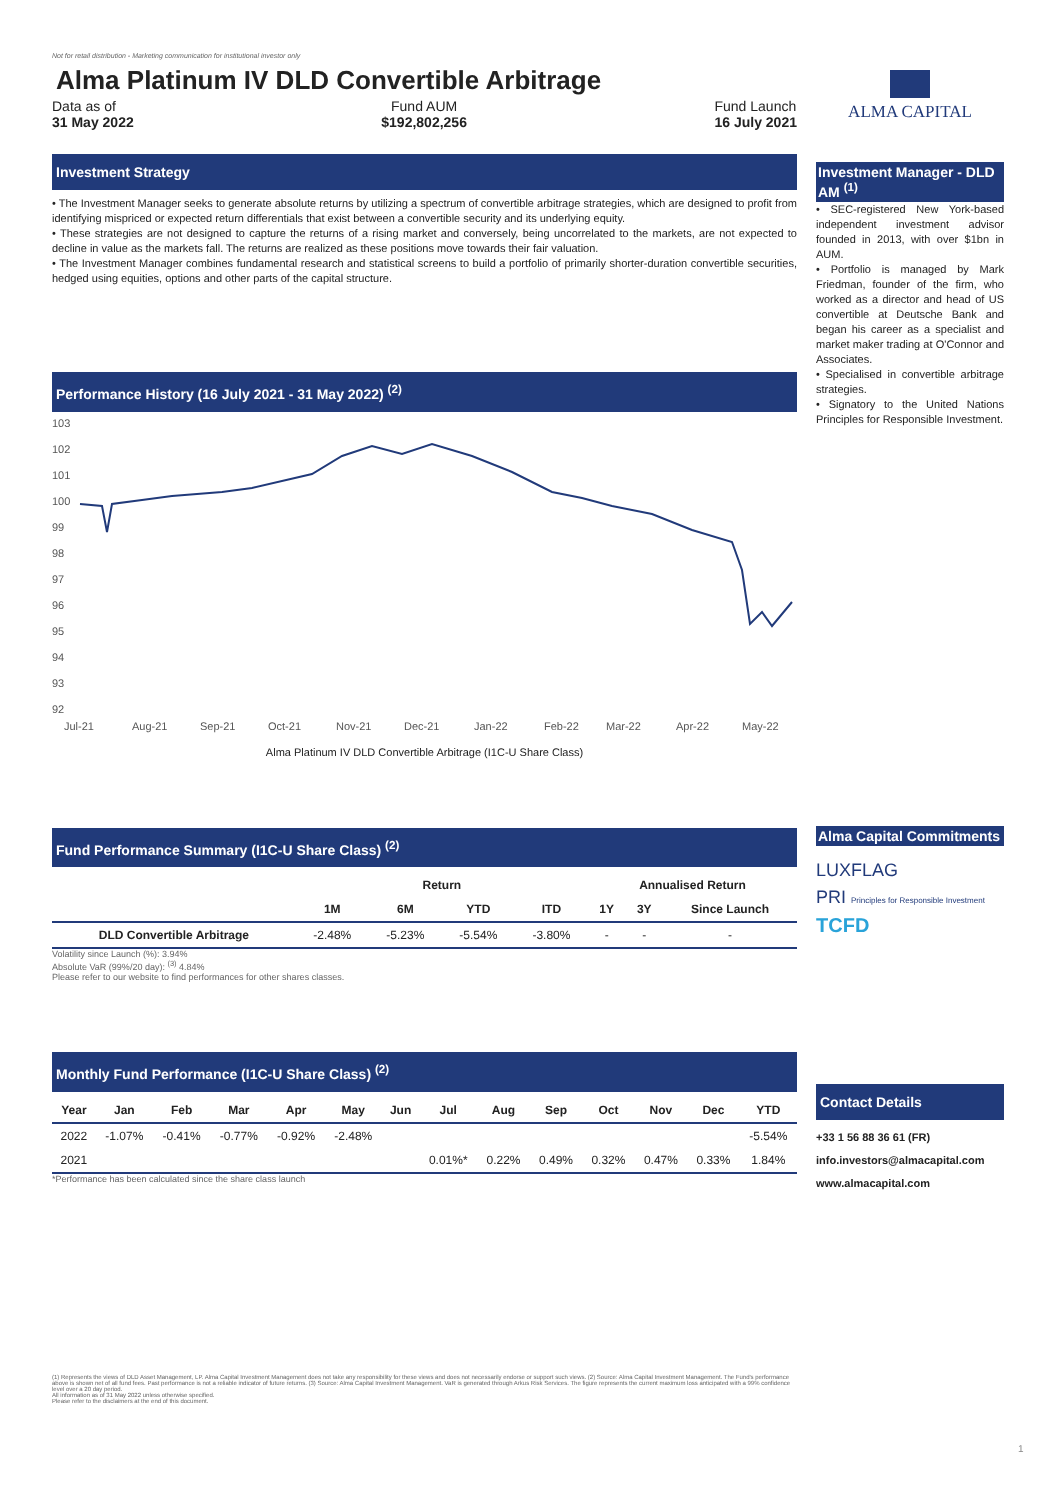Not for retail distribution - Marketing communication for institutional investor only
Alma Platinum IV DLD Convertible Arbitrage
Data as of
31 May 2022
Fund AUM
$192,802,256
Fund Launch
16 July 2021
Investment Strategy
• The Investment Manager seeks to generate absolute returns by utilizing a spectrum of convertible arbitrage strategies, which are designed to profit from identifying mispriced or expected return differentials that exist between a convertible security and its underlying equity.
• These strategies are not designed to capture the returns of a rising market and conversely, being uncorrelated to the markets, are not expected to decline in value as the markets fall. The returns are realized as these positions move towards their fair valuation.
• The Investment Manager combines fundamental research and statistical screens to build a portfolio of primarily shorter-duration convertible securities, hedged using equities, options and other parts of the capital structure.
Performance History (16 July 2021 - 31 May 2022) <sup>(2)</sup>
103
102
101
100
99
98
97
96
95
94
93
92
Jul-21
Aug-21
Sep-21
Oct-21
Nov-21
Dec-21
Jan-22
Feb-22
Mar-22
Apr-22
May-22
Alma Platinum IV DLD Convertible Arbitrage (I1C-U Share Class)
Fund Performance Summary (I1C-U Share Class) <sup>(2)</sup>
| | Return | | | | Annualised Return | | |
| --- | --- | --- | --- | --- | --- | --- | --- |
| | 1M | 6M | YTD | ITD | 1Y | 3Y | Since Launch |
| DLD Convertible Arbitrage | -2.48% | -5.23% | -5.54% | -3.80% | - | - | - |
Volatility since Launch (%): 3.94%
Absolute VaR (99%/20 day): <sup>(3)</sup> 4.84%
Please refer to our website to find performances for other shares classes.
Monthly Fund Performance (I1C-U Share Class) <sup>(2)</sup>
| Year | Jan | Feb | Mar | Apr | May | Jun | Jul | Aug | Sep | Oct | Nov | Dec | YTD |
| --- | --- | --- | --- | --- | --- | --- | --- | --- | --- | --- | --- | --- | --- |
| 2022 | -1.07% | -0.41% | -0.77% | -0.92% | -2.48% | | | | | | | | -5.54% |
| 2021 | | | | | | | 0.01%* | 0.22% | 0.49% | 0.32% | 0.47% | 0.33% | 1.84% |
*Performance has been calculated since the share class launch
(1) Represents the views of DLD Asset Management, LP. Alma Capital Investment Management does not take any responsibility for these views and does not necessarily endorse or support such views. (2) Source: Alma Capital Investment Management. The Fund's performance above is shown net of all fund fees. Past performance is not a reliable indicator of future returns. (3) Source: Alma Capital Investment Management. VaR is generated through Arkus Risk Services. The figure represents the current maximum loss anticipated with a 99% confidence level over a 20 day period.
All information as of 31 May 2022 unless otherwise specified.
Please refer to the disclaimers at the end of this document.
ALMA CAPITAL
Investment Manager - DLD AM <sup>(1)</sup>
• SEC-registered New York-based independent investment advisor founded in 2013, with over $1bn in AUM.
• Portfolio is managed by Mark Friedman, founder of the firm, who worked as a director and head of US convertible at Deutsche Bank and began his career as a specialist and market maker trading at O'Connor and Associates.
• Specialised in convertible arbitrage strategies.
• Signatory to the United Nations Principles for Responsible Investment.
Alma Capital Commitments
LUXFLAG
PRI Principles for Responsible Investment
TCFD
Contact Details
+33 1 56 88 36 61 (FR)
info.investors@almacapital.com
www.almacapital.com
1